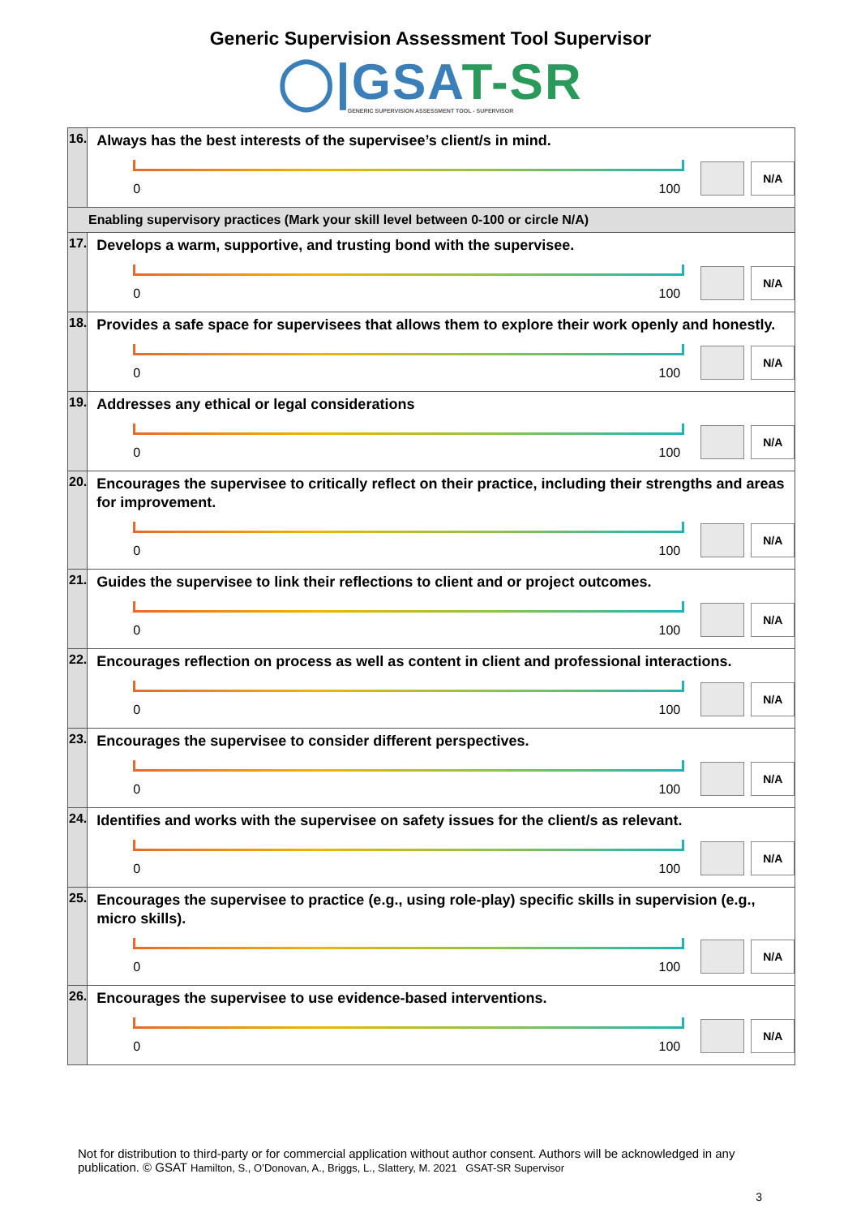Generic Supervision Assessment Tool Supervisor
◯|GSAT-SR
GENERIC SUPERVISION ASSESSMENT TOOL - SUPERVISOR
| 16. | Always has the best interests of the supervisee’s client/s in mind. 0 100 N/A |
| Enabling supervisory practices (Mark your skill level between 0-100 or circle N/A) | |
| 17. | Develops a warm, supportive, and trusting bond with the supervisee. 0 100 N/A |
| 18. | Provides a safe space for supervisees that allows them to explore their work openly and honestly. 0 100 N/A |
| 19. | Addresses any ethical or legal considerations 0 100 N/A |
| 20. | Encourages the supervisee to critically reflect on their practice, including their strengths and areas for improvement. 0 100 N/A |
| 21. | Guides the supervisee to link their reflections to client and or project outcomes. 0 100 N/A |
| 22. | Encourages reflection on process as well as content in client and professional interactions. 0 100 N/A |
| 23. | Encourages the supervisee to consider different perspectives. 0 100 N/A |
| 24. | Identifies and works with the supervisee on safety issues for the client/s as relevant. 0 100 N/A |
| 25. | Encourages the supervisee to practice (e.g., using role-play) specific skills in supervision (e.g., micro skills). 0 100 N/A |
| 26. | Encourages the supervisee to use evidence-based interventions. 0 100 N/A |
Not for distribution to third-party or for commercial application without author consent. Authors will be acknowledged in any publication. © GSAT Hamilton, S., O’Donovan, A., Briggs, L., Slattery, M. 2021 GSAT-SR Supervisor
3